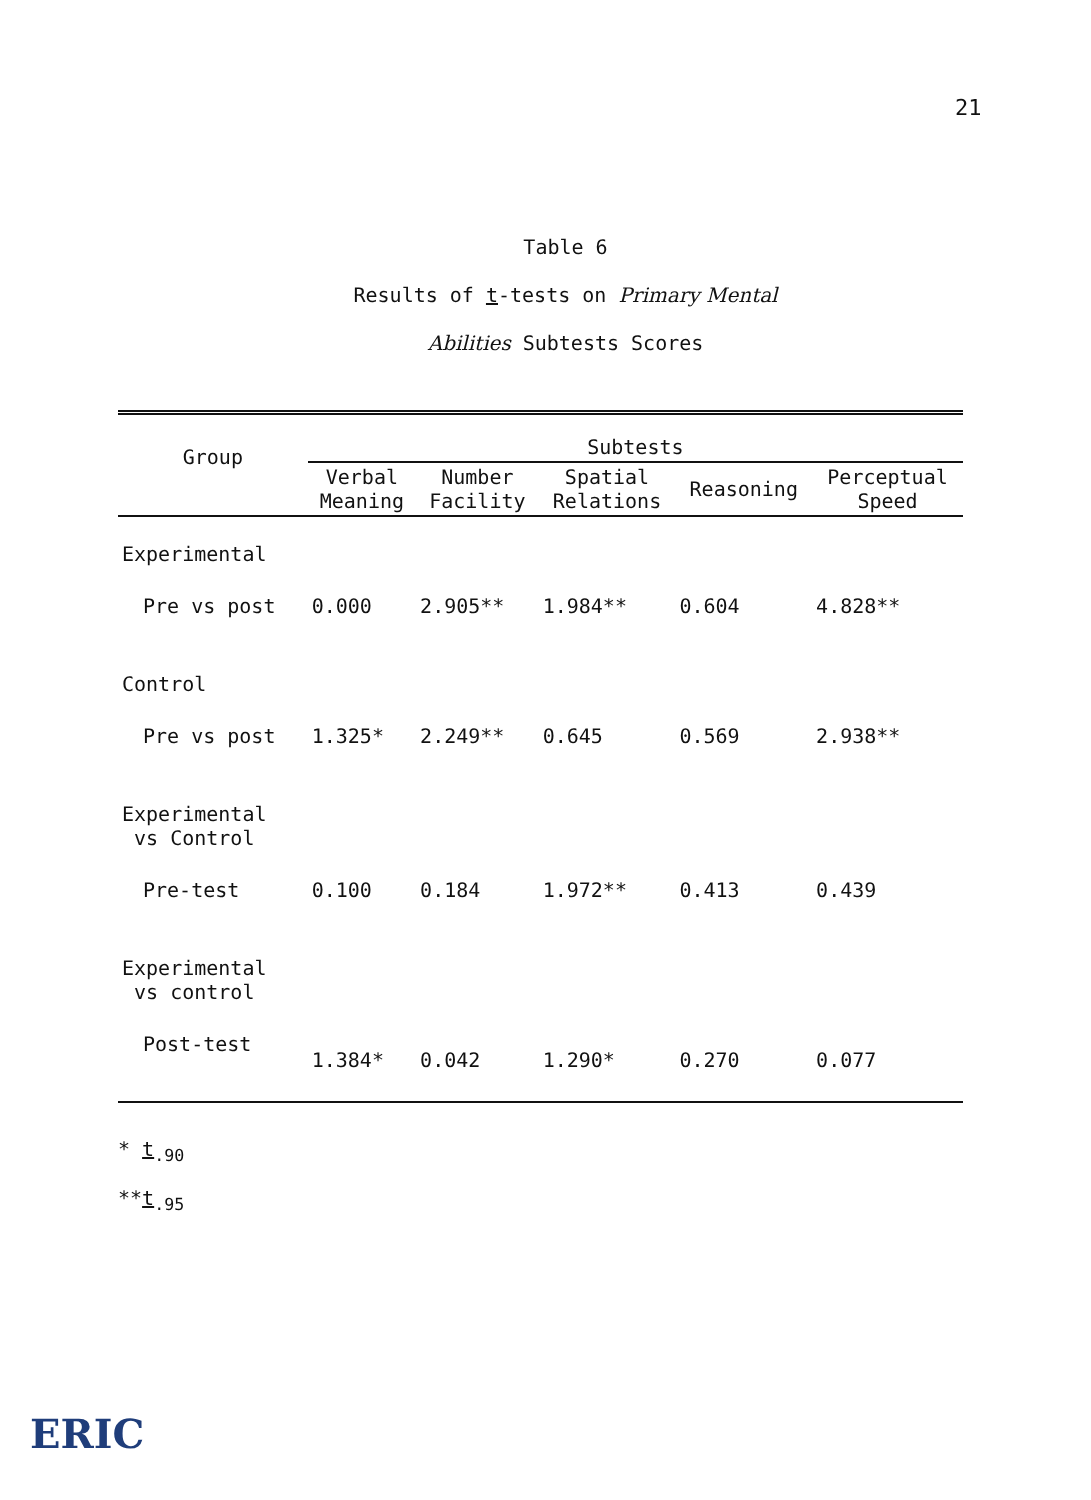21
Table 6
Results of t-tests on Primary Mental
Abilities Subtests Scores
| Group | Subtests | | | | |
| --- | --- | --- | --- | --- | --- |
| | Verbal Meaning | Number Facility | Spatial Relations | Reasoning | Perceptual Speed |
| Experimental | | | | | |
| Pre vs post | 0.000 | 2.905** | 1.984** | 0.604 | 4.828** |
| Control | | | | | |
| Pre vs post | 1.325* | 2.249** | 0.645 | 0.569 | 2.938** |
| Experimental vs Control | | | | | |
| Pre-test | 0.100 | 0.184 | 1.972** | 0.413 | 0.439 |
| Experimental vs control | | | | | |
| Post-test | 1.384* | 0.042 | 1.290* | 0.270 | 0.077 |
* t<sub>.90</sub>
**t<sub>.95</sub>
ERIC